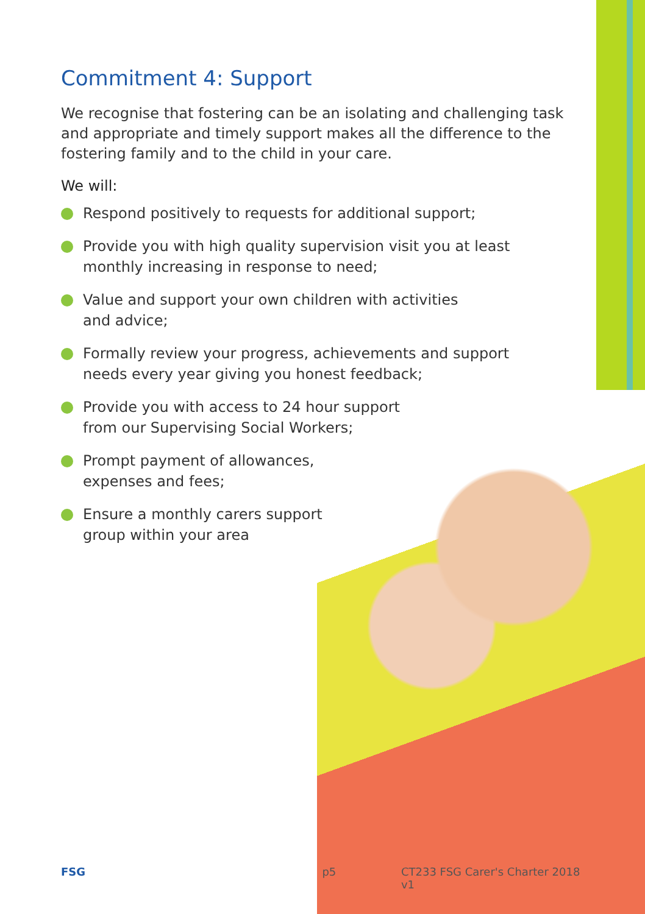Commitment 4: Support
We recognise that fostering can be an isolating and challenging task and appropriate and timely support makes all the difference to the fostering family and to the child in your care.
We will:
Respond positively to requests for additional support;
Provide you with high quality supervision visit you at least
monthly increasing in response to need;
Value and support your own children with activities
and advice;
Formally review your progress, achievements and support
needs every year giving you honest feedback;
Provide you with access to 24 hour support
from our Supervising Social Workers;
Prompt payment of allowances,
expenses and fees;
Ensure a monthly carers support
group within your area
FSG p5 CT233 FSG Carer's Charter 2018 v1